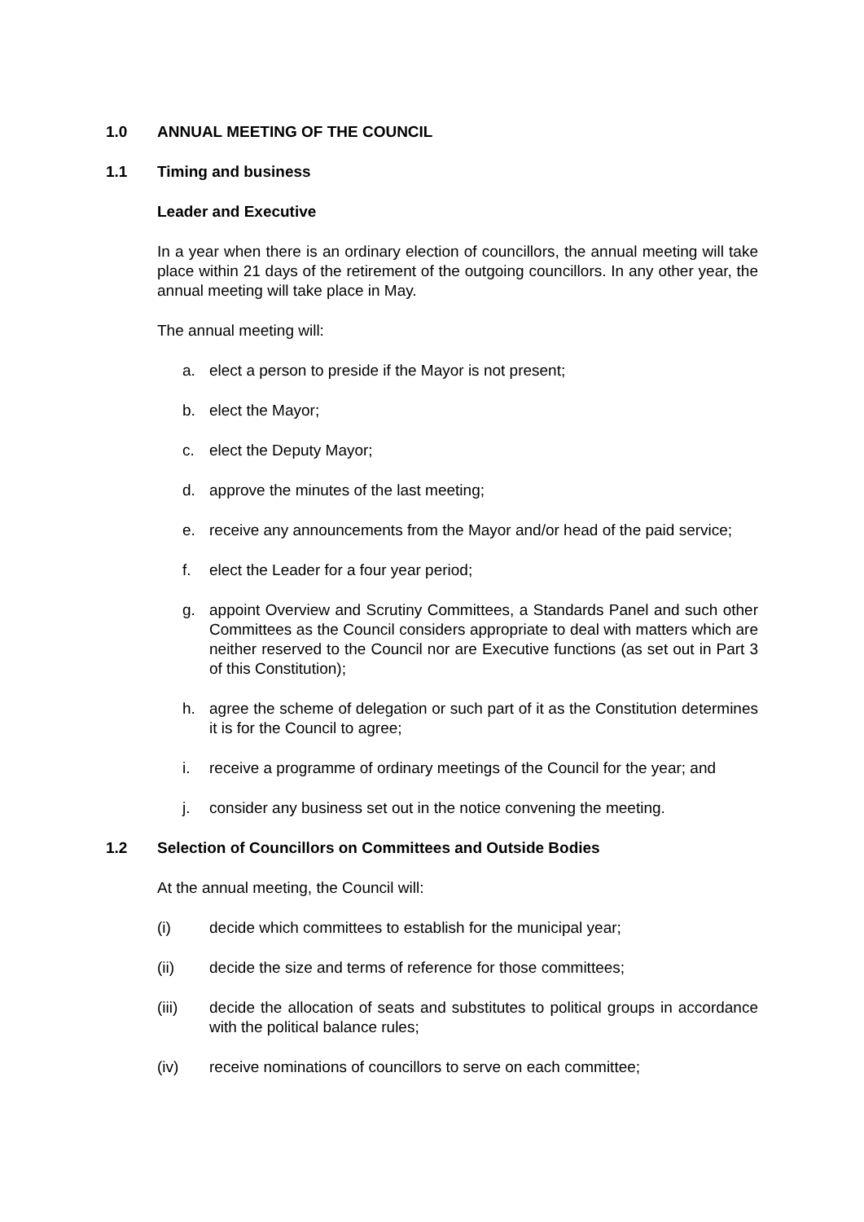1.0 ANNUAL MEETING OF THE COUNCIL
1.1 Timing and business
Leader and Executive
In a year when there is an ordinary election of councillors, the annual meeting will take place within 21 days of the retirement of the outgoing councillors. In any other year, the annual meeting will take place in May.
The annual meeting will:
a. elect a person to preside if the Mayor is not present;
b. elect the Mayor;
c. elect the Deputy Mayor;
d. approve the minutes of the last meeting;
e. receive any announcements from the Mayor and/or head of the paid service;
f. elect the Leader for a four year period;
g. appoint Overview and Scrutiny Committees, a Standards Panel and such other Committees as the Council considers appropriate to deal with matters which are neither reserved to the Council nor are Executive functions (as set out in Part 3 of this Constitution);
h. agree the scheme of delegation or such part of it as the Constitution determines it is for the Council to agree;
i. receive a programme of ordinary meetings of the Council for the year; and
j. consider any business set out in the notice convening the meeting.
1.2 Selection of Councillors on Committees and Outside Bodies
At the annual meeting, the Council will:
(i) decide which committees to establish for the municipal year;
(ii) decide the size and terms of reference for those committees;
(iii) decide the allocation of seats and substitutes to political groups in accordance with the political balance rules;
(iv) receive nominations of councillors to serve on each committee;